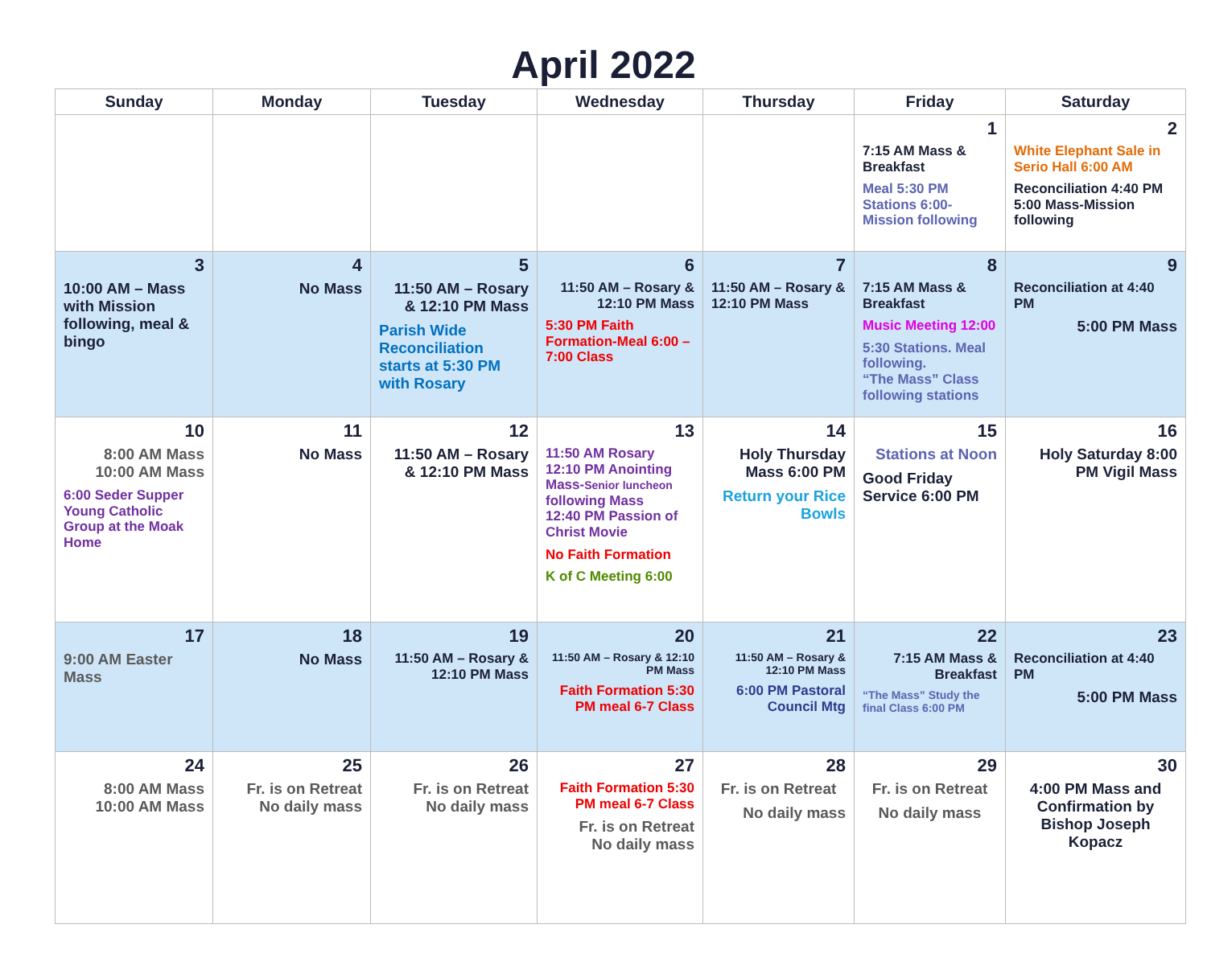April 2022
| Sunday | Monday | Tuesday | Wednesday | Thursday | Friday | Saturday |
| --- | --- | --- | --- | --- | --- | --- |
| | | | | | 1 7:15 AM Mass & Breakfast Meal 5:30 PM Stations 6:00- Mission following | 2 White Elephant Sale in Serio Hall 6:00 AM Reconciliation 4:40 PM 5:00 Mass-Mission following |
| 3 10:00 AM – Mass with Mission following, meal & bingo | 4 No Mass | 5 11:50 AM – Rosary & 12:10 PM Mass Parish Wide Reconciliation starts at 5:30 PM with Rosary | 6 11:50 AM – Rosary & 12:10 PM Mass 5:30 PM Faith Formation-Meal 6:00 – 7:00 Class | 7 11:50 AM – Rosary & 12:10 PM Mass | 8 7:15 AM Mass & Breakfast Music Meeting 12:00 5:30 Stations. Meal following. “The Mass” Class following stations | 9 Reconciliation at 4:40 PM 5:00 PM Mass |
| 10 8:00 AM Mass 10:00 AM Mass 6:00 Seder Supper Young Catholic Group at the Moak Home | 11 No Mass | 12 11:50 AM – Rosary & 12:10 PM Mass | 13 11:50 AM Rosary 12:10 PM Anointing Mass- Senior luncheon following Mass 12:40 PM Passion of Christ Movie No Faith Formation K of C Meeting 6:00 | 14 Holy Thursday Mass 6:00 PM Return your Rice Bowls | 15 Stations at Noon Good Friday Service 6:00 PM | 16 Holy Saturday 8:00 PM Vigil Mass |
| 17 9:00 AM Easter Mass | 18 No Mass | 19 11:50 AM – Rosary & 12:10 PM Mass | 20 11:50 AM – Rosary & 12:10 PM Mass Faith Formation 5:30 PM meal 6-7 Class | 21 11:50 AM – Rosary & 12:10 PM Mass 6:00 PM Pastoral Council Mtg | 22 7:15 AM Mass & Breakfast “The Mass” Study the final Class 6:00 PM | 23 Reconciliation at 4:40 PM 5:00 PM Mass |
| 24 8:00 AM Mass 10:00 AM Mass | 25 Fr. is on Retreat No daily mass | 26 Fr. is on Retreat No daily mass | 27 Faith Formation 5:30 PM meal 6-7 Class Fr. is on Retreat No daily mass | 28 Fr. is on Retreat No daily mass | 29 Fr. is on Retreat No daily mass | 30 4:00 PM Mass and Confirmation by Bishop Joseph Kopacz |